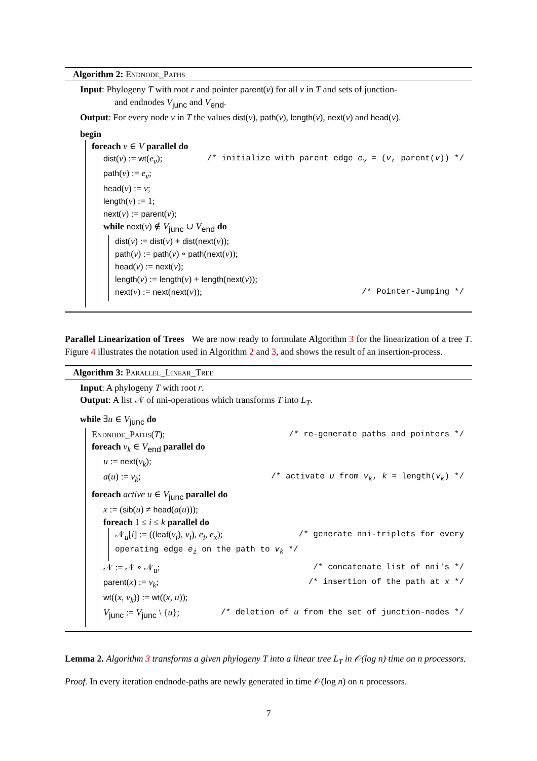Algorithm 2: Endnode_Paths
Input: Phylogeny T with root r and pointer parent(v) for all v in T and sets of junction-
and endnodes V<sub>junc</sub> and V<sub>end</sub>.
Output: For every node v in T the values dist(v), path(v), length(v), next(v) and head(v).
begin
foreach v ∈ V parallel do
dist(v) := wt(e<sub>v</sub>); /* initialize with parent edge e<sub>v</sub> = (v, parent(v)) */
path(v) := e<sub>v</sub>;
head(v) := v;
length(v) := 1;
next(v) := parent(v);
while next(v) ∉ V<sub>junc</sub> ∪ V<sub>end</sub> do
dist(v) := dist(v) + dist(next(v));
path(v) := path(v) ∘ path(next(v));
head(v) := next(v);
length(v) := length(v) + length(next(v));
next(v) := next(next(v)); /* Pointer-Jumping */
Parallel Linearization of Trees We are now ready to formulate Algorithm 3 for the linearization of a tree T. Figure 4 illustrates the notation used in Algorithm 2 and 3, and shows the result of an insertion-process.
Algorithm 3: Parallel_Linear_Tree
Input: A phylogeny T with root r.
Output: A list 𝒩 of nni-operations which transforms T into L<sub>T</sub>.
while ∃u ∈ V<sub>junc</sub> do
Endnode_Paths(T); /* re-generate paths and pointers */
foreach v<sub>k</sub> ∈ V<sub>end</sub> parallel do
u := next(v<sub>k</sub>);
a(u) := v<sub>k</sub>; /* activate u from v<sub>k</sub>, k = length(v<sub>k</sub>) */
foreach active u ∈ V<sub>junc</sub> parallel do
x := (sib(u) ≠ head(a(u)));
foreach 1 ≤ i ≤ k parallel do
𝒩<sub>u</sub>[i] := ((leaf(v<sub>i</sub>), v<sub>i</sub>), e<sub>i</sub>, e<sub>x</sub>); /* generate nni-triplets for every
operating edge e<sub>i</sub> on the path to v<sub>k</sub> */
𝒩 := 𝒩 ∘ 𝒩<sub>u</sub>; /* concatenate list of nni's */
parent(x) := v<sub>k</sub>; /* insertion of the path at x */
wt((x, v<sub>k</sub>)) := wt((x, u));
V<sub>junc</sub> := V<sub>junc</sub> \ {u}; /* deletion of u from the set of junction-nodes */
Lemma 2. Algorithm 3 transforms a given phylogeny T into a linear tree L<sub>T</sub> in 𝒪(log n) time on n processors.
Proof. In every iteration endnode-paths are newly generated in time 𝒪(log n) on n processors.
7